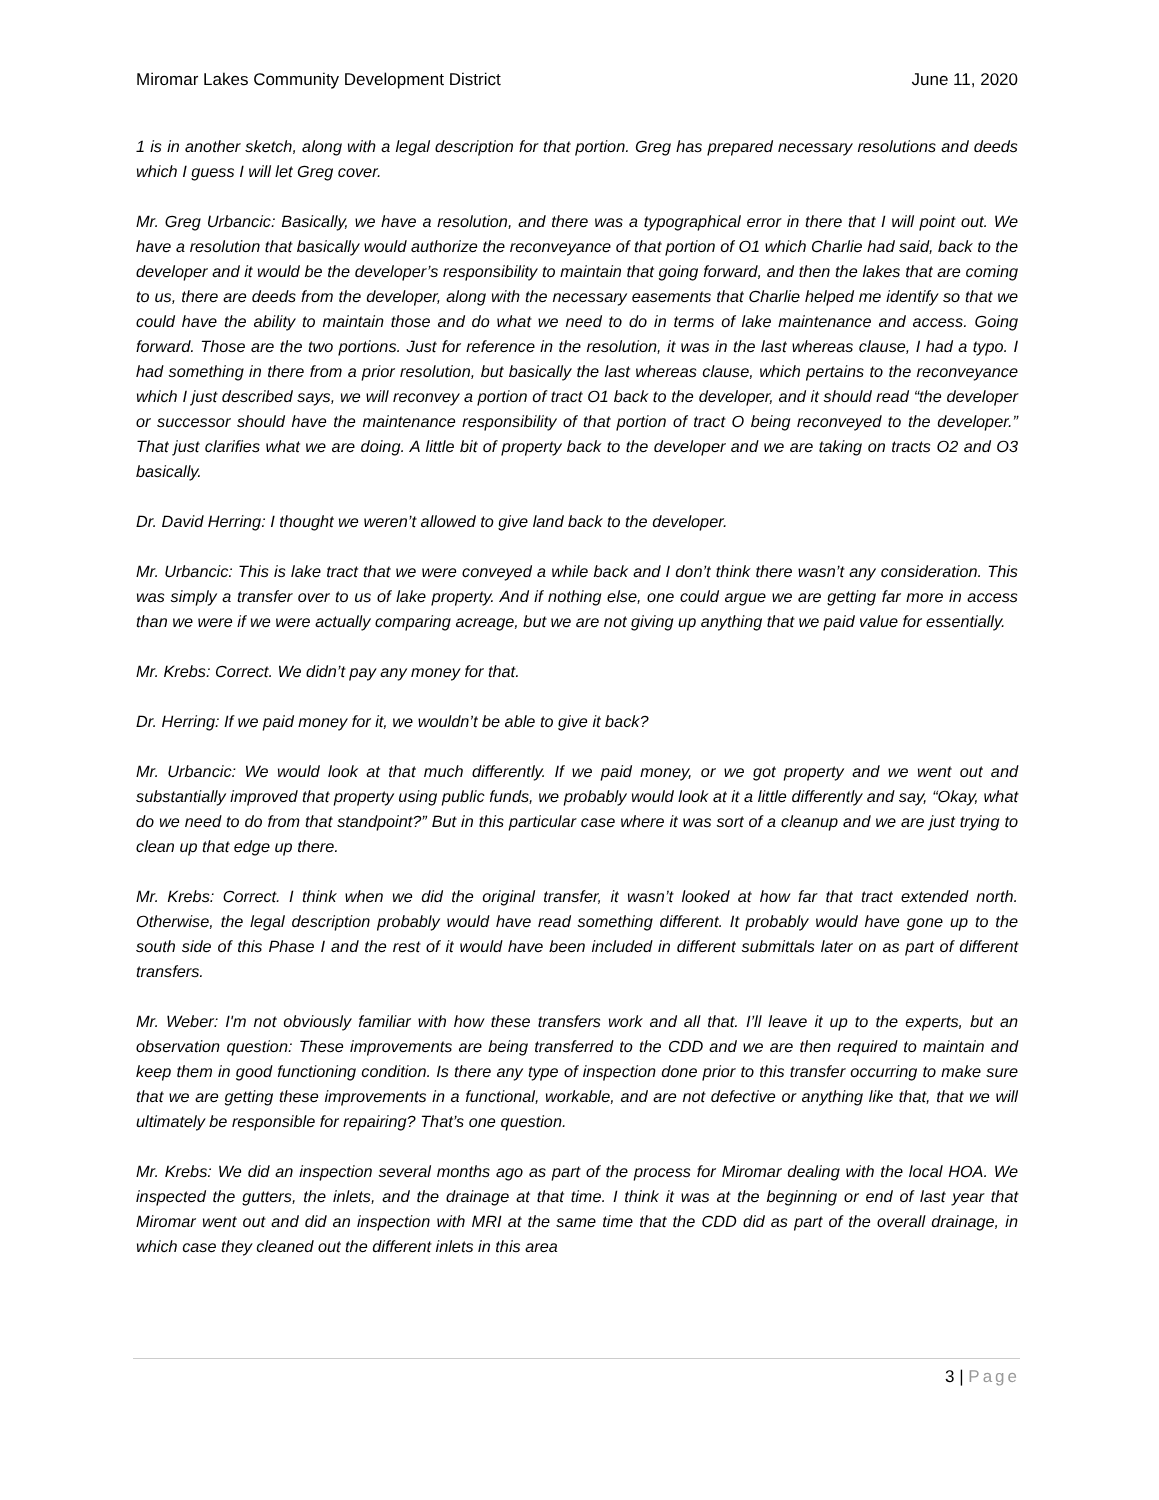Miromar Lakes Community Development District
June 11, 2020
1 is in another sketch, along with a legal description for that portion. Greg has prepared necessary resolutions and deeds which I guess I will let Greg cover.
Mr. Greg Urbancic: Basically, we have a resolution, and there was a typographical error in there that I will point out. We have a resolution that basically would authorize the reconveyance of that portion of O1 which Charlie had said, back to the developer and it would be the developer’s responsibility to maintain that going forward, and then the lakes that are coming to us, there are deeds from the developer, along with the necessary easements that Charlie helped me identify so that we could have the ability to maintain those and do what we need to do in terms of lake maintenance and access. Going forward. Those are the two portions. Just for reference in the resolution, it was in the last whereas clause, I had a typo. I had something in there from a prior resolution, but basically the last whereas clause, which pertains to the reconveyance which I just described says, we will reconvey a portion of tract O1 back to the developer, and it should read “the developer or successor should have the maintenance responsibility of that portion of tract O being reconveyed to the developer.” That just clarifies what we are doing. A little bit of property back to the developer and we are taking on tracts O2 and O3 basically.
Dr. David Herring: I thought we weren’t allowed to give land back to the developer.
Mr. Urbancic: This is lake tract that we were conveyed a while back and I don’t think there wasn’t any consideration. This was simply a transfer over to us of lake property. And if nothing else, one could argue we are getting far more in access than we were if we were actually comparing acreage, but we are not giving up anything that we paid value for essentially.
Mr. Krebs: Correct. We didn’t pay any money for that.
Dr. Herring: If we paid money for it, we wouldn’t be able to give it back?
Mr. Urbancic: We would look at that much differently. If we paid money, or we got property and we went out and substantially improved that property using public funds, we probably would look at it a little differently and say, “Okay, what do we need to do from that standpoint?” But in this particular case where it was sort of a cleanup and we are just trying to clean up that edge up there.
Mr. Krebs: Correct. I think when we did the original transfer, it wasn’t looked at how far that tract extended north. Otherwise, the legal description probably would have read something different. It probably would have gone up to the south side of this Phase I and the rest of it would have been included in different submittals later on as part of different transfers.
Mr. Weber: I'm not obviously familiar with how these transfers work and all that. I’ll leave it up to the experts, but an observation question: These improvements are being transferred to the CDD and we are then required to maintain and keep them in good functioning condition. Is there any type of inspection done prior to this transfer occurring to make sure that we are getting these improvements in a functional, workable, and are not defective or anything like that, that we will ultimately be responsible for repairing? That’s one question.
Mr. Krebs: We did an inspection several months ago as part of the process for Miromar dealing with the local HOA. We inspected the gutters, the inlets, and the drainage at that time. I think it was at the beginning or end of last year that Miromar went out and did an inspection with MRI at the same time that the CDD did as part of the overall drainage, in which case they cleaned out the different inlets in this area
3 | Page